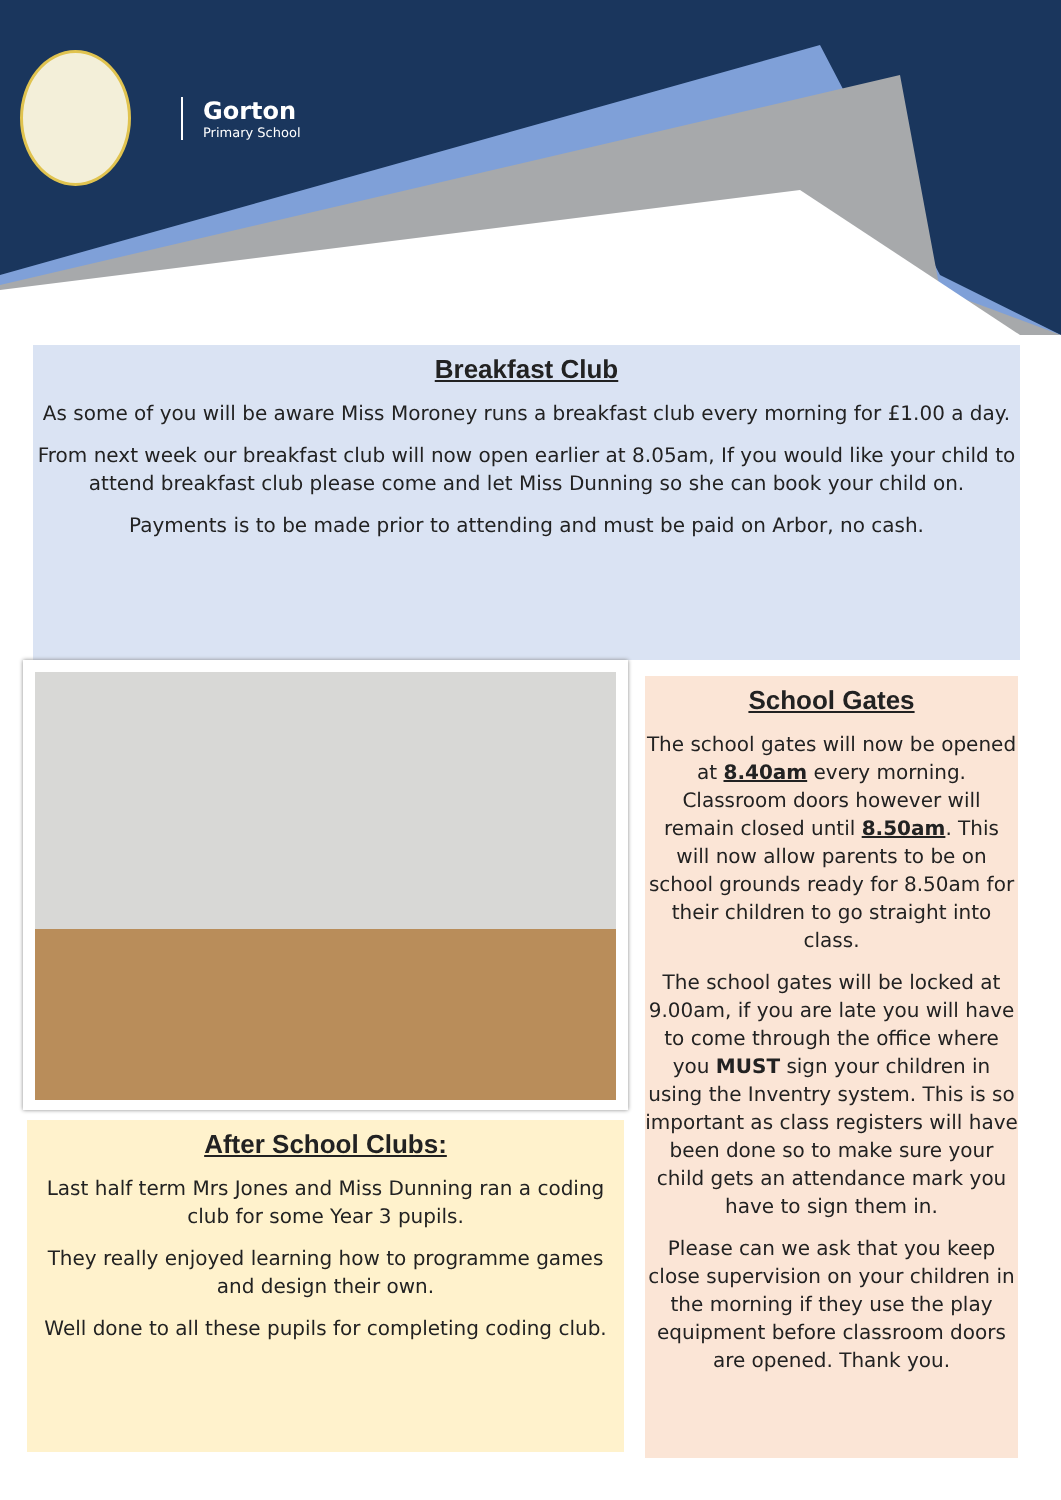Gorton
Primary School
Breakfast Club
As some of you will be aware Miss Moroney runs a breakfast club every morning for £1.00 a day.
From next week our breakfast club will now open earlier at 8.05am, If you would like your child to attend breakfast club please come and let Miss Dunning so she can book your child on.
Payments is to be made prior to attending and must be paid on Arbor, no cash.
After School Clubs:
Last half term Mrs Jones and Miss Dunning ran a coding club for some Year 3 pupils.
They really enjoyed learning how to programme games and design their own.
Well done to all these pupils for completing coding club.
School Gates
The school gates will now be opened at 8.40am every morning. Classroom doors however will remain closed until 8.50am. This will now allow parents to be on school grounds ready for 8.50am for their children to go straight into class.
The school gates will be locked at 9.00am, if you are late you will have to come through the office where you MUST sign your children in using the Inventry system. This is so important as class registers will have been done so to make sure your child gets an attendance mark you have to sign them in.
Please can we ask that you keep close supervision on your children in the morning if they use the play equipment before classroom doors are opened. Thank you.